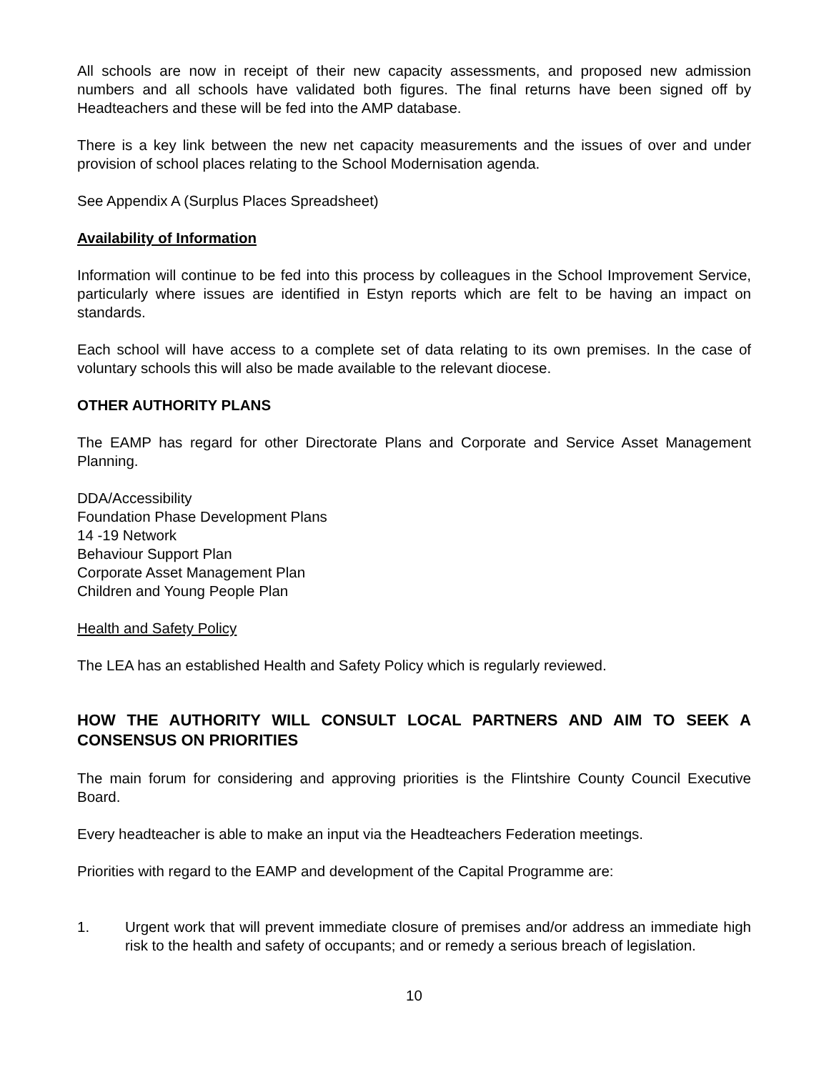All schools are now in receipt of their new capacity assessments, and proposed new admission numbers and all schools have validated both figures. The final returns have been signed off by Headteachers and these will be fed into the AMP database.
There is a key link between the new net capacity measurements and the issues of over and under provision of school places relating to the School Modernisation agenda.
See Appendix A (Surplus Places Spreadsheet)
Availability of Information
Information will continue to be fed into this process by colleagues in the School Improvement Service, particularly where issues are identified in Estyn reports which are felt to be having an impact on standards.
Each school will have access to a complete set of data relating to its own premises. In the case of voluntary schools this will also be made available to the relevant diocese.
OTHER AUTHORITY PLANS
The EAMP has regard for other Directorate Plans and Corporate and Service Asset Management Planning.
DDA/Accessibility
Foundation Phase Development Plans
14 -19 Network
Behaviour Support Plan
Corporate Asset Management Plan
Children and Young People Plan
Health and Safety Policy
The LEA has an established Health and Safety Policy which is regularly reviewed.
HOW THE AUTHORITY WILL CONSULT LOCAL PARTNERS AND AIM TO SEEK A CONSENSUS ON PRIORITIES
The main forum for considering and approving priorities is the Flintshire County Council Executive Board.
Every headteacher is able to make an input via the Headteachers Federation meetings.
Priorities with regard to the EAMP and development of the Capital Programme are:
1. Urgent work that will prevent immediate closure of premises and/or address an immediate high risk to the health and safety of occupants; and or remedy a serious breach of legislation.
10